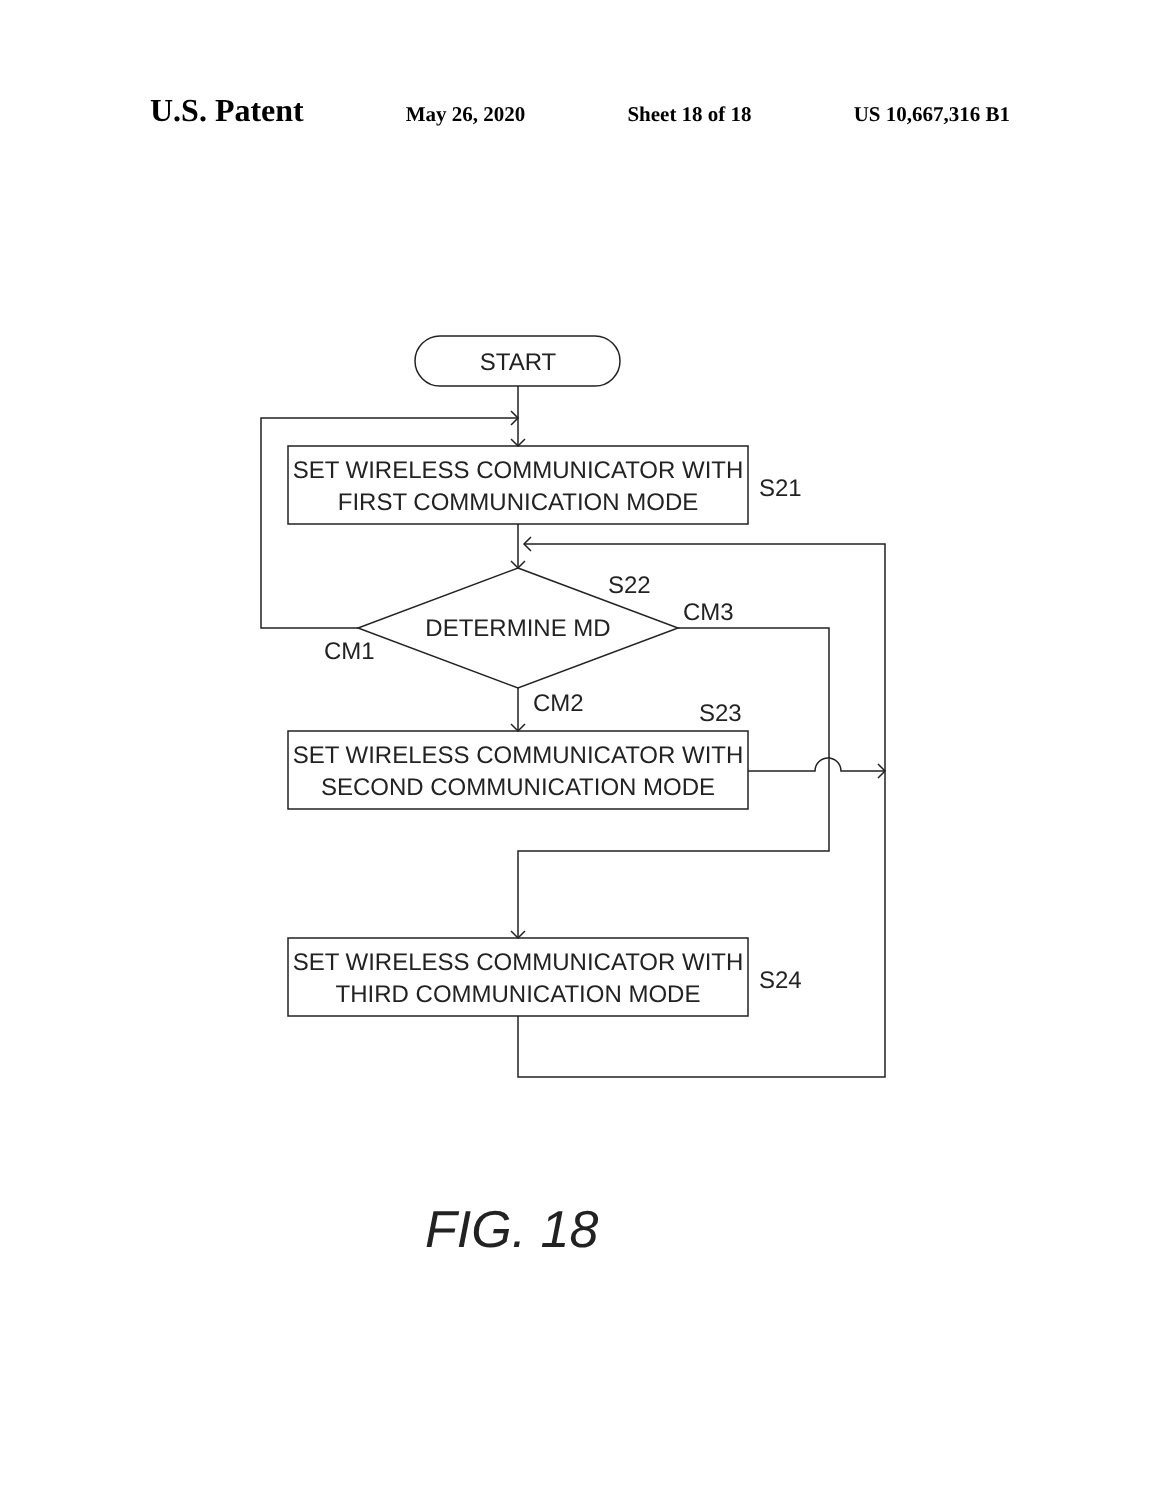U.S. Patent May 26, 2020 Sheet 18 of 18 US 10,667,316 B1
START
SET WIRELESS COMMUNICATOR WITH
FIRST COMMUNICATION MODE
S21
S22
CM3
DETERMINE MD
CM1
CM2
S23
SET WIRELESS COMMUNICATOR WITH
SECOND COMMUNICATION MODE
SET WIRELESS COMMUNICATOR WITH
THIRD COMMUNICATION MODE
S24
FIG. 18